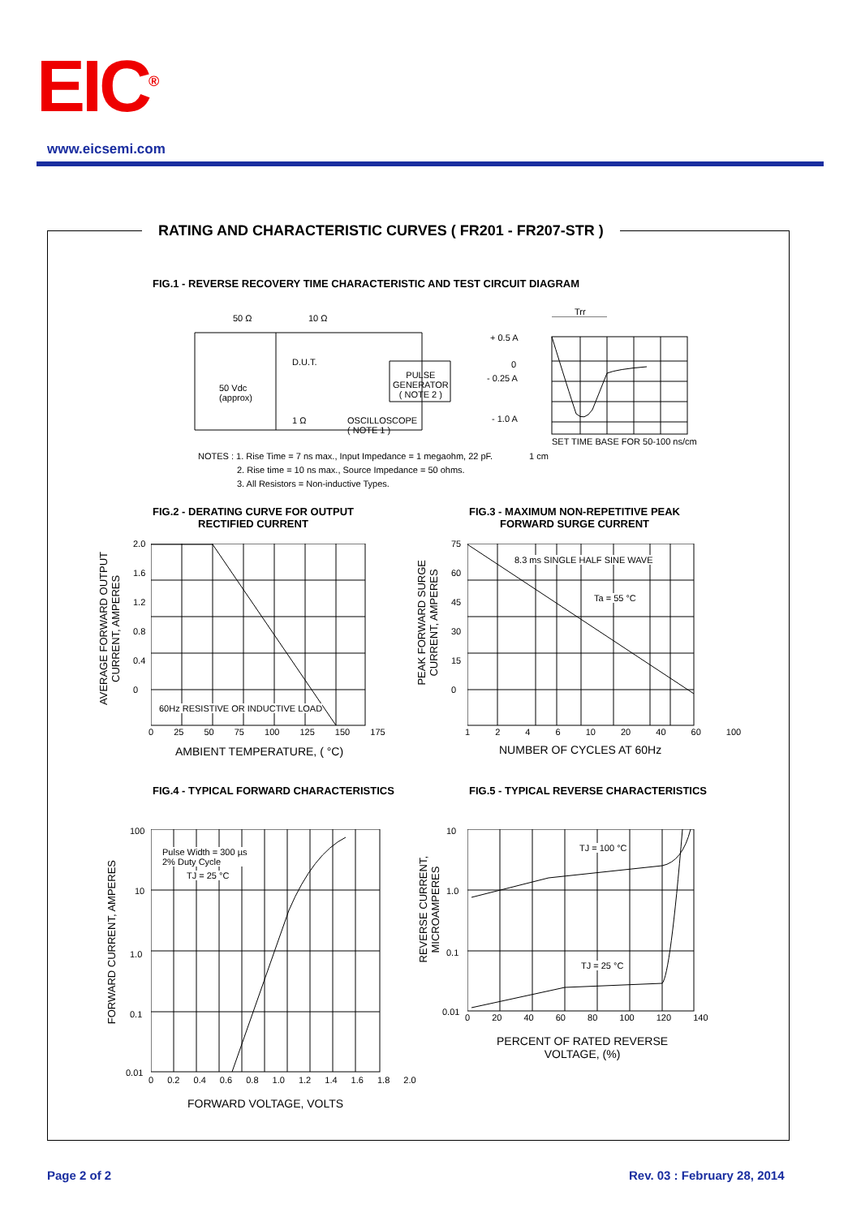EIC<sup>®</sup>
www.eicsemi.com
RATING AND CHARACTERISTIC CURVES ( FR201 - FR207-STR )
FIG.1 - REVERSE RECOVERY TIME CHARACTERISTIC AND TEST CIRCUIT DIAGRAM
50 Ω 10 Ω
D.U.T.
PULSE
GENERATOR
( NOTE 2 )
50 Vdc
(approx)
1 Ω
OSCILLOSCOPE
( NOTE 1 )
Trr
+ 0.5 A
0
- 0.25 A
- 1.0 A
SET TIME BASE FOR 50-100 ns/cm
1 cm
NOTES : 1. Rise Time = 7 ns max., Input Impedance = 1 megaohm, 22 pF.
2. Rise time = 10 ns max., Source Impedance = 50 ohms.
3. All Resistors = Non-inductive Types.
FIG.2 - DERATING CURVE FOR OUTPUT
RECTIFIED CURRENT
FIG.3 - MAXIMUM NON-REPETITIVE PEAK
FORWARD SURGE CURRENT
60Hz RESISTIVE OR INDUCTIVE LOAD
AVERAGE FORWARD OUTPUT
CURRENT, AMPERES
2.0
1.6
1.2
0.8
0.4
0
0 25 50 75 100 125 150 175
AMBIENT TEMPERATURE, ( °C)
8.3 ms SINGLE HALF SINE WAVE
Ta = 55 °C
PEAK FORWARD SURGE
CURRENT, AMPERES
75
60
45
30
15
0
1 2 4 6 10 20 40 60 100
NUMBER OF CYCLES AT 60Hz
FIG.4 - TYPICAL FORWARD CHARACTERISTICS
FIG.5 - TYPICAL REVERSE CHARACTERISTICS
Pulse Width = 300 µs
2% Duty Cycle
TJ = 25 °C
FORWARD CURRENT, AMPERES
100
10
1.0
0.1
0.01
0 0.2 0.4 0.6 0.8 1.0 1.2 1.4 1.6 1.8 2.0
FORWARD VOLTAGE, VOLTS
TJ = 100 °C
TJ = 25 °C
REVERSE CURRENT,
MICROAMPERES
10
1.0
0.1
0.01
0 20 40 60 80 100 120 140
PERCENT OF RATED REVERSE
VOLTAGE, (%)
Page 2 of 2 Rev. 03 : February 28, 2014